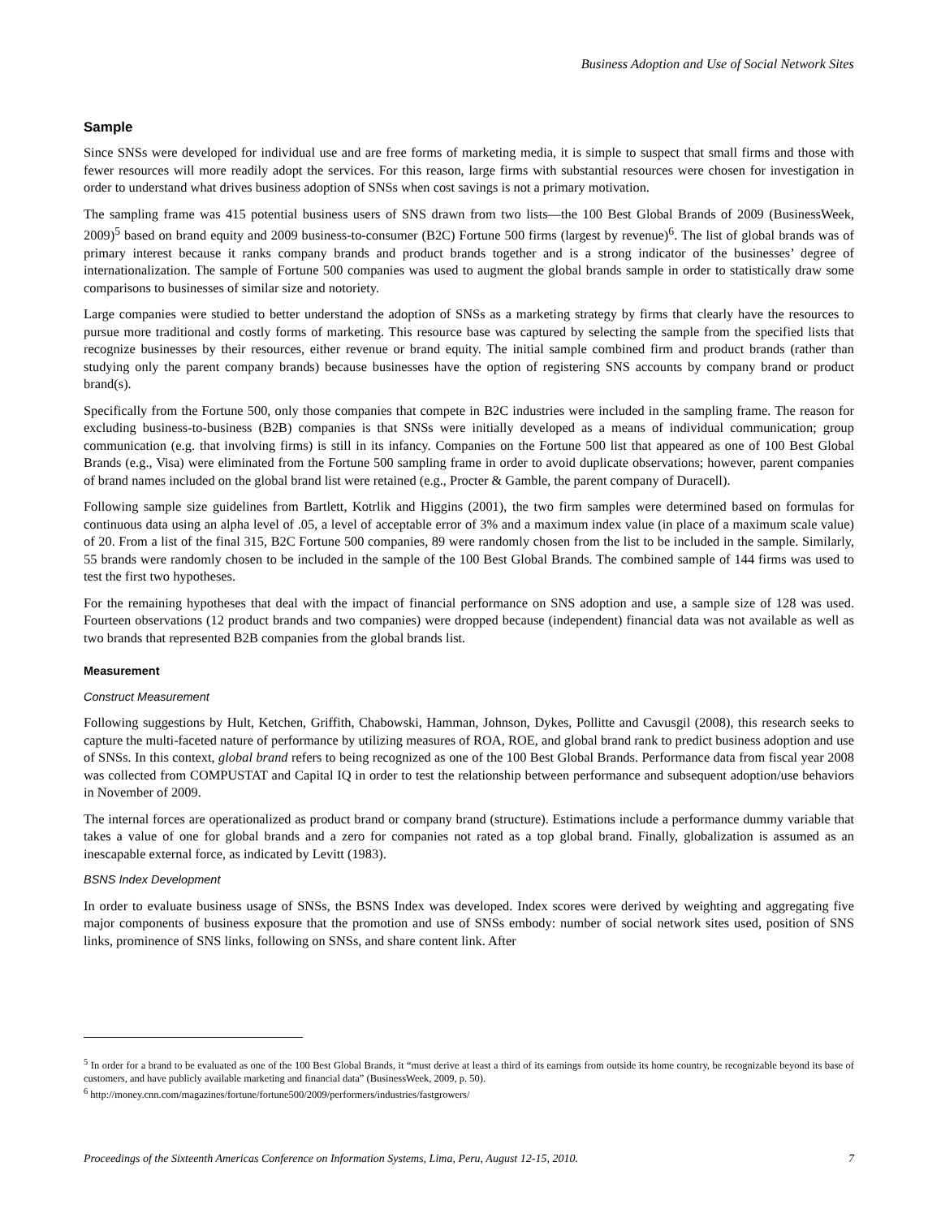Business Adoption and Use of Social Network Sites
Sample
Since SNSs were developed for individual use and are free forms of marketing media, it is simple to suspect that small firms and those with fewer resources will more readily adopt the services. For this reason, large firms with substantial resources were chosen for investigation in order to understand what drives business adoption of SNSs when cost savings is not a primary motivation.
The sampling frame was 415 potential business users of SNS drawn from two lists—the 100 Best Global Brands of 2009 (BusinessWeek, 2009)<sup>5</sup> based on brand equity and 2009 business-to-consumer (B2C) Fortune 500 firms (largest by revenue)<sup>6</sup>. The list of global brands was of primary interest because it ranks company brands and product brands together and is a strong indicator of the businesses’ degree of internationalization. The sample of Fortune 500 companies was used to augment the global brands sample in order to statistically draw some comparisons to businesses of similar size and notoriety.
Large companies were studied to better understand the adoption of SNSs as a marketing strategy by firms that clearly have the resources to pursue more traditional and costly forms of marketing. This resource base was captured by selecting the sample from the specified lists that recognize businesses by their resources, either revenue or brand equity. The initial sample combined firm and product brands (rather than studying only the parent company brands) because businesses have the option of registering SNS accounts by company brand or product brand(s).
Specifically from the Fortune 500, only those companies that compete in B2C industries were included in the sampling frame. The reason for excluding business-to-business (B2B) companies is that SNSs were initially developed as a means of individual communication; group communication (e.g. that involving firms) is still in its infancy. Companies on the Fortune 500 list that appeared as one of 100 Best Global Brands (e.g., Visa) were eliminated from the Fortune 500 sampling frame in order to avoid duplicate observations; however, parent companies of brand names included on the global brand list were retained (e.g., Procter & Gamble, the parent company of Duracell).
Following sample size guidelines from Bartlett, Kotrlik and Higgins (2001), the two firm samples were determined based on formulas for continuous data using an alpha level of .05, a level of acceptable error of 3% and a maximum index value (in place of a maximum scale value) of 20. From a list of the final 315, B2C Fortune 500 companies, 89 were randomly chosen from the list to be included in the sample. Similarly, 55 brands were randomly chosen to be included in the sample of the 100 Best Global Brands. The combined sample of 144 firms was used to test the first two hypotheses.
For the remaining hypotheses that deal with the impact of financial performance on SNS adoption and use, a sample size of 128 was used. Fourteen observations (12 product brands and two companies) were dropped because (independent) financial data was not available as well as two brands that represented B2B companies from the global brands list.
Measurement
Construct Measurement
Following suggestions by Hult, Ketchen, Griffith, Chabowski, Hamman, Johnson, Dykes, Pollitte and Cavusgil (2008), this research seeks to capture the multi-faceted nature of performance by utilizing measures of ROA, ROE, and global brand rank to predict business adoption and use of SNSs. In this context, global brand refers to being recognized as one of the 100 Best Global Brands. Performance data from fiscal year 2008 was collected from COMPUSTAT and Capital IQ in order to test the relationship between performance and subsequent adoption/use behaviors in November of 2009.
The internal forces are operationalized as product brand or company brand (structure). Estimations include a performance dummy variable that takes a value of one for global brands and a zero for companies not rated as a top global brand. Finally, globalization is assumed as an inescapable external force, as indicated by Levitt (1983).
BSNS Index Development
In order to evaluate business usage of SNSs, the BSNS Index was developed. Index scores were derived by weighting and aggregating five major components of business exposure that the promotion and use of SNSs embody: number of social network sites used, position of SNS links, prominence of SNS links, following on SNSs, and share content link. After
<sup>5</sup> In order for a brand to be evaluated as one of the 100 Best Global Brands, it “must derive at least a third of its earnings from outside its home country, be recognizable beyond its base of customers, and have publicly available marketing and financial data” (BusinessWeek, 2009, p. 50).
<sup>6</sup> http://money.cnn.com/magazines/fortune/fortune500/2009/performers/industries/fastgrowers/
Proceedings of the Sixteenth Americas Conference on Information Systems, Lima, Peru, August 12-15, 2010. 7